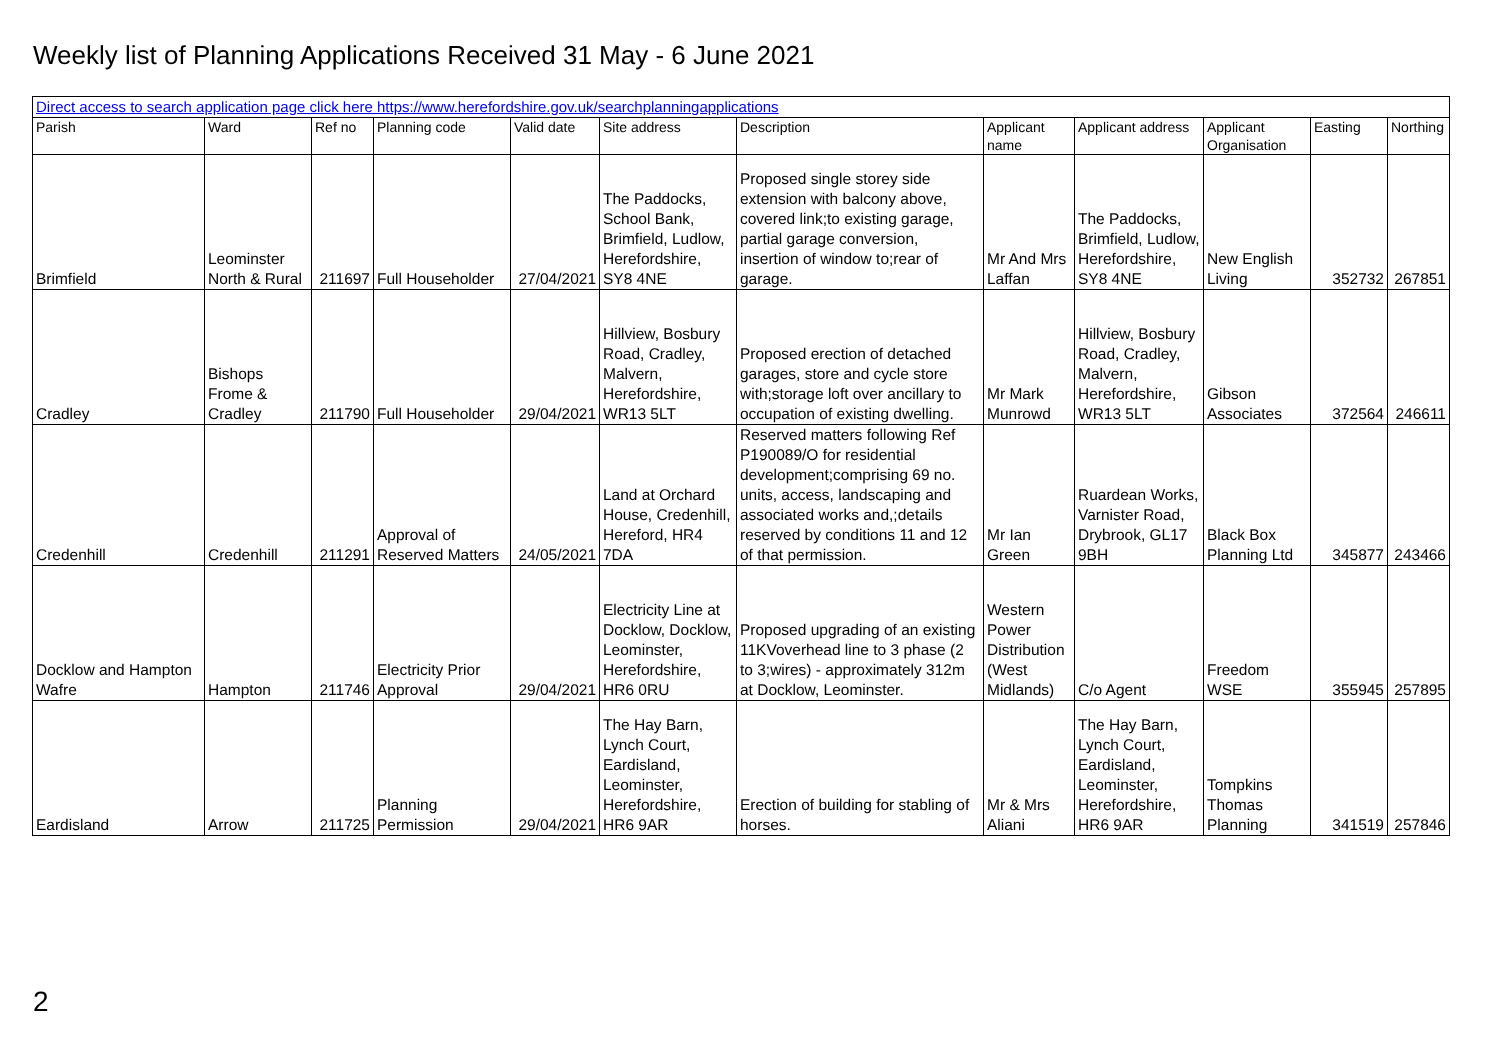Weekly list of Planning Applications Received 31 May - 6 June 2021
| Direct access to search application page click here https://www.herefordshire.gov.uk/searchplanningapplications | | | | | | | | | | | |
| Parish | Ward | Ref no | Planning code | Valid date | Site address | Description | Applicant name | Applicant address | Applicant Organisation | Easting | Northing |
| Brimfield | Leominster North & Rural | 211697 | Full Householder | 27/04/2021 | The Paddocks, School Bank, Brimfield, Ludlow, Herefordshire, SY8 4NE | Proposed single storey side extension with balcony above, covered link;to existing garage, partial garage conversion, insertion of window to;rear of garage. | Mr And Mrs Laffan | The Paddocks, Brimfield, Ludlow, Herefordshire, SY8 4NE | New English Living | 352732 | 267851 |
| Cradley | Bishops Frome & Cradley | 211790 | Full Householder | 29/04/2021 | Hillview, Bosbury Road, Cradley, Malvern, Herefordshire, WR13 5LT | Proposed erection of detached garages, store and cycle store with;storage loft over ancillary to occupation of existing dwelling. | Mr Mark Munrowd | Hillview, Bosbury Road, Cradley, Malvern, Herefordshire, WR13 5LT | Gibson Associates | 372564 | 246611 |
| Credenhill | Credenhill | 211291 | Approval of Reserved Matters | 24/05/2021 | Land at Orchard House, Credenhill, Hereford, HR4 7DA | Reserved matters following Ref P190089/O for residential development;comprising 69 no. units, access, landscaping and associated works and,;details reserved by conditions 11 and 12 of that permission. | Mr Ian Green | Ruardean Works, Varnister Road, Drybrook, GL17 9BH | Black Box Planning Ltd | 345877 | 243466 |
| Docklow and Hampton Wafre | Hampton | 211746 | Electricity Prior Approval | 29/04/2021 | Electricity Line at Docklow, Docklow, Leominster, Herefordshire, HR6 0RU | Proposed upgrading of an existing 11KVoverhead line to 3 phase (2 to 3;wires) - approximately 312m at Docklow, Leominster. | Western Power Distribution (West Midlands) | C/o Agent | Freedom WSE | 355945 | 257895 |
| Eardisland | Arrow | 211725 | Planning Permission | 29/04/2021 | The Hay Barn, Lynch Court, Eardisland, Leominster, Herefordshire, HR6 9AR | Erection of building for stabling of horses. | Mr & Mrs Aliani | The Hay Barn, Lynch Court, Eardisland, Leominster, Herefordshire, HR6 9AR | Tompkins Thomas Planning | 341519 | 257846 |
2